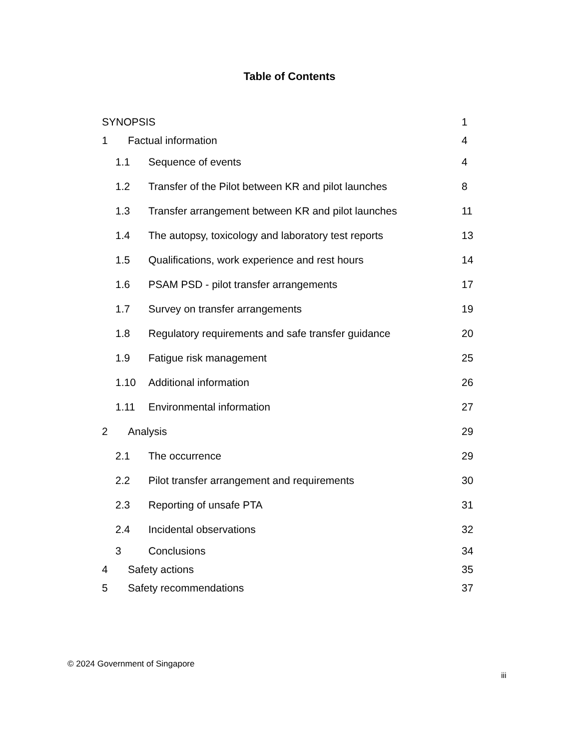Table of Contents
SYNOPSIS 1
1 Factual information 4
1.1 Sequence of events 4
1.2 Transfer of the Pilot between KR and pilot launches 8
1.3 Transfer arrangement between KR and pilot launches 11
1.4 The autopsy, toxicology and laboratory test reports 13
1.5 Qualifications, work experience and rest hours 14
1.6 PSAM PSD - pilot transfer arrangements 17
1.7 Survey on transfer arrangements 19
1.8 Regulatory requirements and safe transfer guidance 20
1.9 Fatigue risk management 25
1.10 Additional information 26
1.11 Environmental information 27
2 Analysis 29
2.1 The occurrence 29
2.2 Pilot transfer arrangement and requirements 30
2.3 Reporting of unsafe PTA 31
2.4 Incidental observations 32
3 Conclusions 34
4 Safety actions 35
5 Safety recommendations 37
© 2024 Government of Singapore
iii